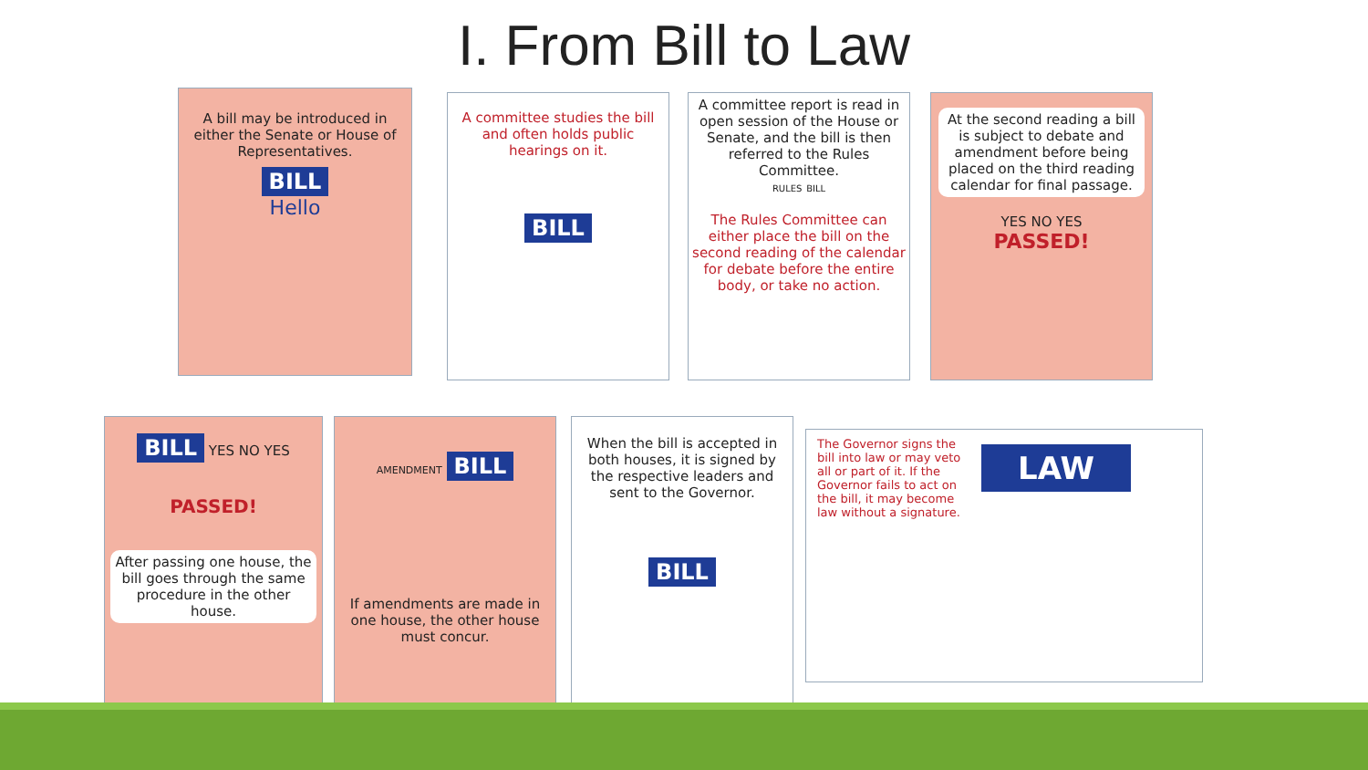I. From Bill to Law
A bill may be introduced in either the Senate or House of Representatives.
BILL
Hello
A committee studies the bill and often holds public hearings on it.
BILL
A committee report is read in open session of the House or Senate, and the bill is then referred to the Rules Committee.
RULES BILL
The Rules Committee can either place the bill on the second reading of the calendar for debate before the entire body, or take no action.
At the second reading a bill is subject to debate and amendment before being placed on the third reading calendar for final passage.
YES NO YES
PASSED!
BILL YES NO YES
PASSED!
After passing one house, the bill goes through the same procedure in the other house.
AMENDMENT BILL
If amendments are made in one house, the other house must concur.
When the bill is accepted in both houses, it is signed by the respective leaders and sent to the Governor.
BILL
The Governor signs the bill into law or may veto all or part of it. If the Governor fails to act on the bill, it may become law without a signature.
LAW